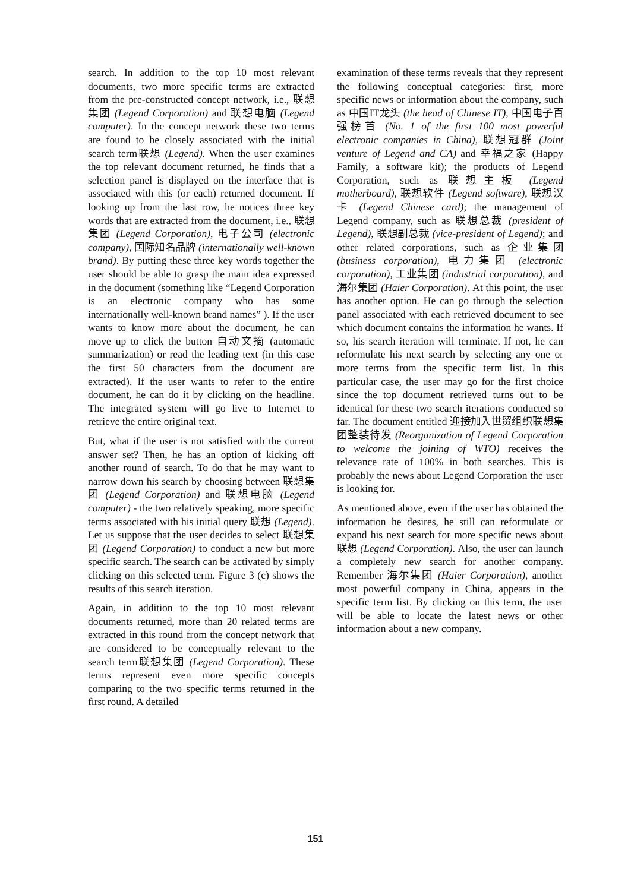search. In addition to the top 10 most relevant documents, two more specific terms are extracted from the pre-constructed concept network, i.e., 联想集团 (Legend Corporation) and 联想电脑 (Legend computer). In the concept network these two terms are found to be closely associated with the initial search term联想 (Legend). When the user examines the top relevant document returned, he finds that a selection panel is displayed on the interface that is associated with this (or each) returned document. If looking up from the last row, he notices three key words that are extracted from the document, i.e., 联想集团 (Legend Corporation), 电子公司 (electronic company), 国际知名品牌 (internationally well-known brand). By putting these three key words together the user should be able to grasp the main idea expressed in the document (something like “Legend Corporation is an electronic company who has some internationally well-known brand names” ). If the user wants to know more about the document, he can move up to click the button 自动文摘 (automatic summarization) or read the leading text (in this case the first 50 characters from the document are extracted). If the user wants to refer to the entire document, he can do it by clicking on the headline. The integrated system will go live to Internet to retrieve the entire original text.
But, what if the user is not satisfied with the current answer set? Then, he has an option of kicking off another round of search. To do that he may want to narrow down his search by choosing between 联想集团 (Legend Corporation) and 联想电脑 (Legend computer) - the two relatively speaking, more specific terms associated with his initial query 联想 (Legend). Let us suppose that the user decides to select 联想集团 (Legend Corporation) to conduct a new but more specific search. The search can be activated by simply clicking on this selected term. Figure 3 (c) shows the results of this search iteration.
Again, in addition to the top 10 most relevant documents returned, more than 20 related terms are extracted in this round from the concept network that are considered to be conceptually relevant to the search term联想集团 (Legend Corporation). These terms represent even more specific concepts comparing to the two specific terms returned in the first round. A detailed
examination of these terms reveals that they represent the following conceptual categories: first, more specific news or information about the company, such as 中国IT龙头 (the head of Chinese IT), 中国电子百强榜首 (No. 1 of the first 100 most powerful electronic companies in China), 联想冠群 (Joint venture of Legend and CA) and 幸福之家 (Happy Family, a software kit); the products of Legend Corporation, such as 联想主板 (Legend motherboard), 联想软件 (Legend software), 联想汉卡 (Legend Chinese card); the management of Legend company, such as 联想总裁 (president of Legend), 联想副总裁 (vice-president of Legend); and other related corporations, such as 企业集团 (business corporation), 电力集团 (electronic corporation), 工业集团 (industrial corporation), and 海尔集团 (Haier Corporation). At this point, the user has another option. He can go through the selection panel associated with each retrieved document to see which document contains the information he wants. If so, his search iteration will terminate. If not, he can reformulate his next search by selecting any one or more terms from the specific term list. In this particular case, the user may go for the first choice since the top document retrieved turns out to be identical for these two search iterations conducted so far. The document entitled 迎接加入世贸组织联想集团整装待发 (Reorganization of Legend Corporation to welcome the joining of WTO) receives the relevance rate of 100% in both searches. This is probably the news about Legend Corporation the user is looking for.
As mentioned above, even if the user has obtained the information he desires, he still can reformulate or expand his next search for more specific news about 联想 (Legend Corporation). Also, the user can launch a completely new search for another company. Remember 海尔集团 (Haier Corporation), another most powerful company in China, appears in the specific term list. By clicking on this term, the user will be able to locate the latest news or other information about a new company.
151